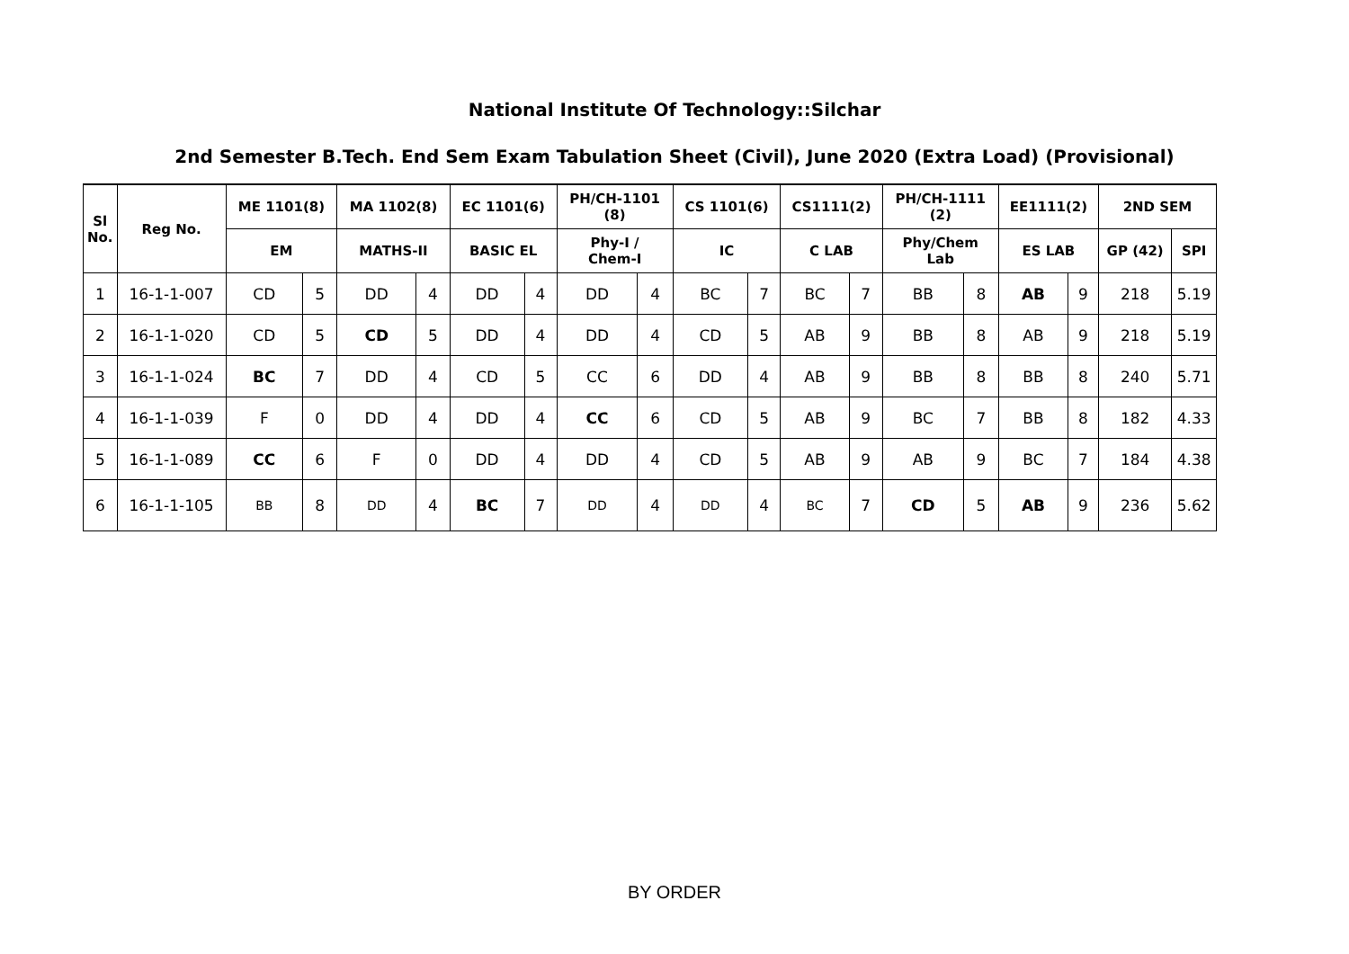National Institute Of Technology::Silchar
2nd Semester B.Tech. End Sem Exam Tabulation Sheet (Civil), June 2020 (Extra Load) (Provisional)
| Sl No. | Reg No. | ME 1101(8) | | MA 1102(8) | | EC 1101(6) | | PH/CH-1101 (8) | | CS 1101(6) | | CS1111(2) | | PH/CH-1111 (2) | | EE1111(2) | | 2ND SEM | |
| --- | --- | --- | --- | --- | --- | --- | --- | --- | --- | --- | --- | --- | --- | --- | --- | --- | --- | --- | --- |
| | | EM | | MATHS-II | | BASIC EL | | Phy-I / Chem-I | | IC | | C LAB | | Phy/Chem Lab | | ES LAB | | GP (42) | SPI |
| 1 | 16-1-1-007 | CD | 5 | DD | 4 | DD | 4 | DD | 4 | BC | 7 | BC | 7 | BB | 8 | AB | 9 | 218 | 5.19 |
| 2 | 16-1-1-020 | CD | 5 | CD | 5 | DD | 4 | DD | 4 | CD | 5 | AB | 9 | BB | 8 | AB | 9 | 218 | 5.19 |
| 3 | 16-1-1-024 | BC | 7 | DD | 4 | CD | 5 | CC | 6 | DD | 4 | AB | 9 | BB | 8 | BB | 8 | 240 | 5.71 |
| 4 | 16-1-1-039 | F | 0 | DD | 4 | DD | 4 | CC | 6 | CD | 5 | AB | 9 | BC | 7 | BB | 8 | 182 | 4.33 |
| 5 | 16-1-1-089 | CC | 6 | F | 0 | DD | 4 | DD | 4 | CD | 5 | AB | 9 | AB | 9 | BC | 7 | 184 | 4.38 |
| 6 | 16-1-1-105 | BB | 8 | DD | 4 | BC | 7 | DD | 4 | DD | 4 | BC | 7 | CD | 5 | AB | 9 | 236 | 5.62 |
BY ORDER